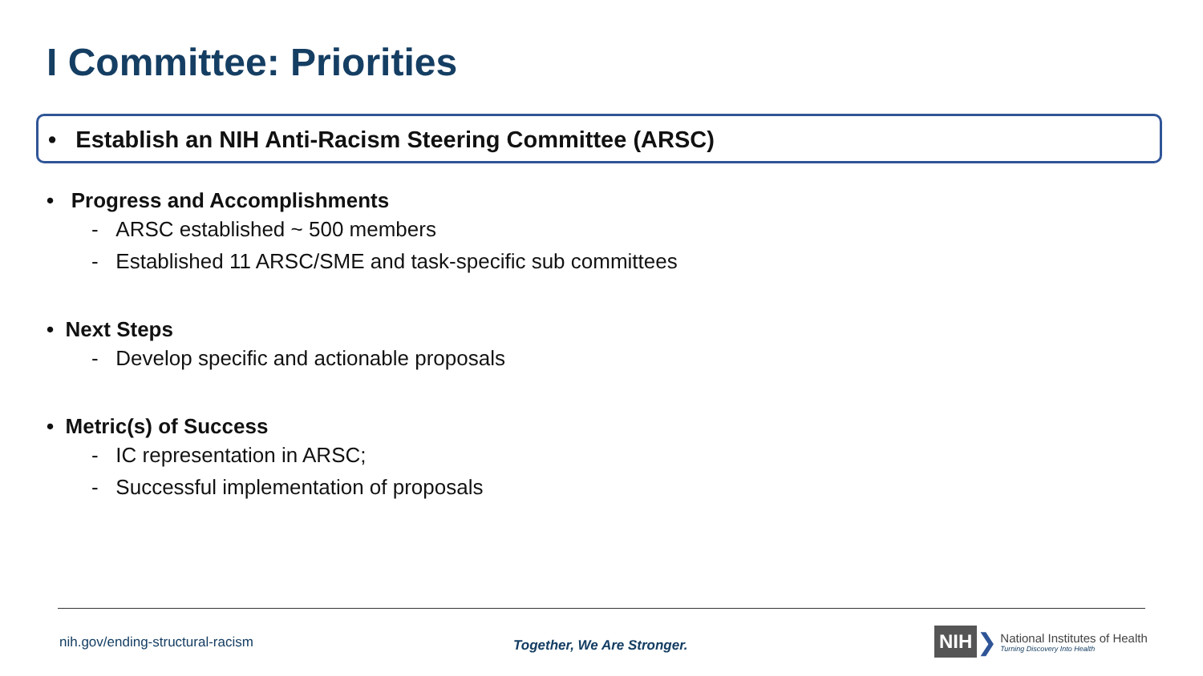I Committee: Priorities
• Establish an NIH Anti-Racism Steering Committee (ARSC)
• Progress and Accomplishments
- ARSC established ~ 500 members
- Established 11 ARSC/SME and task-specific sub committees
• Next Steps
- Develop specific and actionable proposals
• Metric(s) of Success
- IC representation in ARSC;
- Successful implementation of proposals
nih.gov/ending-structural-racism
Together, We Are Stronger.
NIH ❯
National Institutes of Health
Turning Discovery Into Health